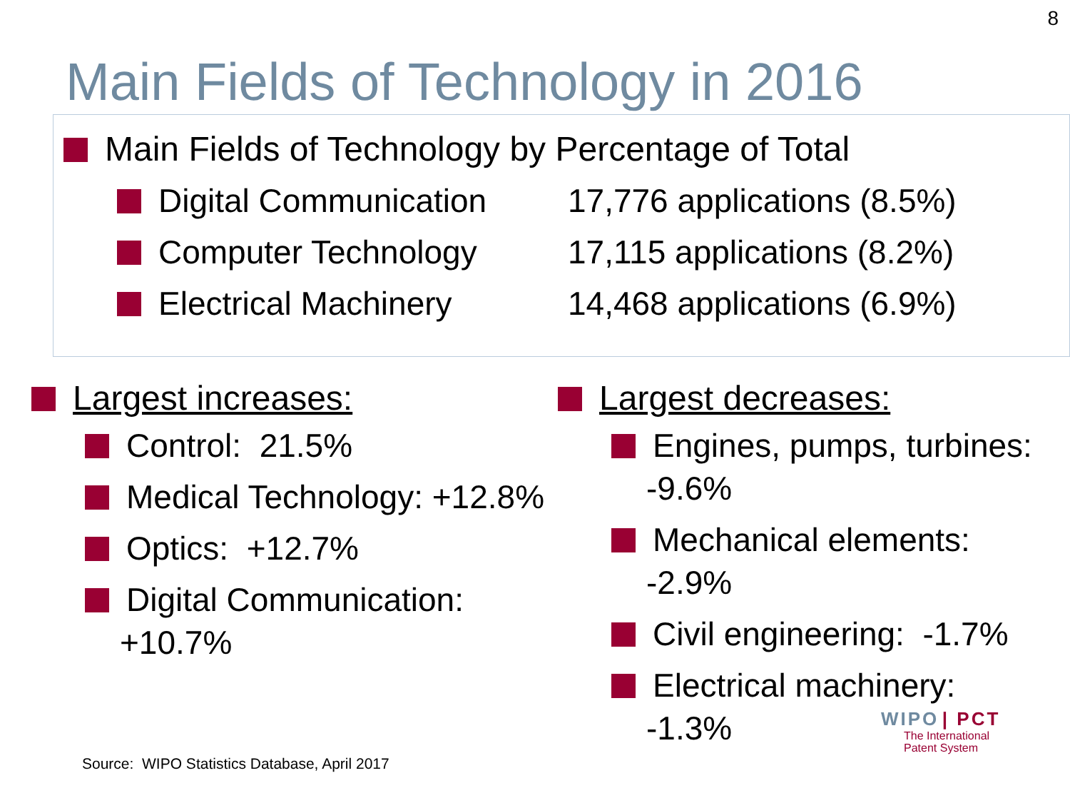8
Main Fields of Technology in 2016
Main Fields of Technology by Percentage of Total
Digital Communication 17,776 applications (8.5%)
Computer Technology 17,115 applications (8.2%)
Electrical Machinery 14,468 applications (6.9%)
Largest increases:
Control: 21.5%
Medical Technology: +12.8%
Optics: +12.7%
Digital Communication: +10.7%
Largest decreases:
Engines, pumps, turbines: -9.6%
Mechanical elements: -2.9%
Civil engineering: -1.7%
Electrical machinery: -1.3%
WIPO | PCT
The International
Patent System
Source: WIPO Statistics Database, April 2017